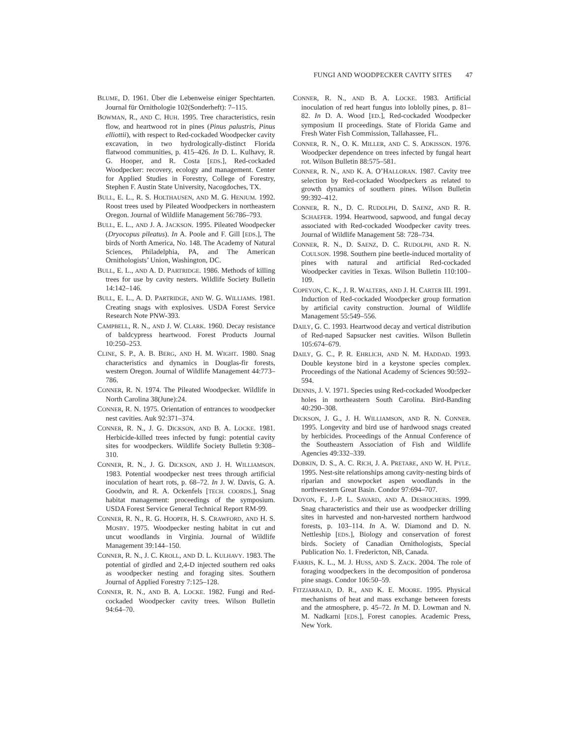FUNGI AND WOODPECKER CAVITY SITES 47
BLUME, D. 1961. Über die Lebenweise einiger Spechtarten. Journal für Ornithologie 102(Sonderheft): 7–115.
BOWMAN, R., AND C. HUH. 1995. Tree characteristics, resin flow, and heartwood rot in pines (Pinus palustris, Pinus elliottii), with respect to Red-cockaded Woodpecker cavity excavation, in two hydrologically-distinct Florida flatwood communities, p. 415–426. In D. L. Kulhavy, R. G. Hooper, and R. Costa [EDS.], Red-cockaded Woodpecker: recovery, ecology and management. Center for Applied Studies in Forestry, College of Forestry, Stephen F. Austin State University, Nacogdoches, TX.
BULL, E. L., R. S. HOLTHAUSEN, AND M. G. HENJUM. 1992. Roost trees used by Pileated Woodpeckers in northeastern Oregon. Journal of Wildlife Management 56:786–793.
BULL, E. L., AND J. A. JACKSON. 1995. Pileated Woodpecker (Dryocopus pileatus). In A. Poole and F. Gill [EDS.], The birds of North America, No. 148. The Academy of Natural Sciences, Philadelphia, PA, and The American Ornithologists’ Union, Washington, DC.
BULL, E. L., AND A. D. PARTRIDGE. 1986. Methods of killing trees for use by cavity nesters. Wildlife Society Bulletin 14:142–146.
BULL, E. L., A. D. PARTRIDGE, AND W. G. WILLIAMS. 1981. Creating snags with explosives. USDA Forest Service Research Note PNW-393.
CAMPBELL, R. N., AND J. W. CLARK. 1960. Decay resistance of baldcypress heartwood. Forest Products Journal 10:250–253.
CLINE, S. P., A. B. BERG, AND H. M. WIGHT. 1980. Snag characteristics and dynamics in Douglas-fir forests, western Oregon. Journal of Wildlife Management 44:773–786.
CONNER, R. N. 1974. The Pileated Woodpecker. Wildlife in North Carolina 38(June):24.
CONNER, R. N. 1975. Orientation of entrances to woodpecker nest cavities. Auk 92:371–374.
CONNER, R. N., J. G. DICKSON, AND B. A. LOCKE. 1981. Herbicide-killed trees infected by fungi: potential cavity sites for woodpeckers. Wildlife Society Bulletin 9:308–310.
CONNER, R. N., J. G. DICKSON, AND J. H. WILLIAMSON. 1983. Potential woodpecker nest trees through artificial inoculation of heart rots, p. 68–72. In J. W. Davis, G. A. Goodwin, and R. A. Ockenfels [TECH. COORDS.], Snag habitat management: proceedings of the symposium. USDA Forest Service General Technical Report RM-99.
CONNER, R. N., R. G. HOOPER, H. S. CRAWFORD, AND H. S. MOSBY. 1975. Woodpecker nesting habitat in cut and uncut woodlands in Virginia. Journal of Wildlife Management 39:144–150.
CONNER, R. N., J. C. KROLL, AND D. L. KULHAVY. 1983. The potential of girdled and 2,4-D injected southern red oaks as woodpecker nesting and foraging sites. Southern Journal of Applied Forestry 7:125–128.
CONNER, R. N., AND B. A. LOCKE. 1982. Fungi and Red-cockaded Woodpecker cavity trees. Wilson Bulletin 94:64–70.
CONNER, R. N., AND B. A. LOCKE. 1983. Artificial inoculation of red heart fungus into loblolly pines, p. 81–82. In D. A. Wood [ED.], Red-cockaded Woodpecker symposium II proceedings. State of Florida Game and Fresh Water Fish Commission, Tallahassee, FL.
CONNER, R. N., O. K. MILLER, AND C. S. ADKISSON. 1976. Woodpecker dependence on trees infected by fungal heart rot. Wilson Bulletin 88:575–581.
CONNER, R. N., AND K. A. O’HALLORAN. 1987. Cavity tree selection by Red-cockaded Woodpeckers as related to growth dynamics of southern pines. Wilson Bulletin 99:392–412.
CONNER, R. N., D. C. RUDOLPH, D. SAENZ, AND R. R. SCHAEFER. 1994. Heartwood, sapwood, and fungal decay associated with Red-cockaded Woodpecker cavity trees. Journal of Wildlife Management 58: 728–734.
CONNER, R. N., D. SAENZ, D. C. RUDOLPH, AND R. N. COULSON. 1998. Southern pine beetle-induced mortality of pines with natural and artificial Red-cockaded Woodpecker cavities in Texas. Wilson Bulletin 110:100–109.
COPEYON, C. K., J. R. WALTERS, AND J. H. CARTER III. 1991. Induction of Red-cockaded Woodpecker group formation by artificial cavity construction. Journal of Wildlife Management 55:549–556.
DAILY, G. C. 1993. Heartwood decay and vertical distribution of Red-naped Sapsucker nest cavities. Wilson Bulletin 105:674–679.
DAILY, G. C., P. R. EHRLICH, AND N. M. HADDAD. 1993. Double keystone bird in a keystone species complex. Proceedings of the National Academy of Sciences 90:592–594.
DENNIS, J. V. 1971. Species using Red-cockaded Woodpecker holes in northeastern South Carolina. Bird-Banding 40:290–308.
DICKSON, J. G., J. H. WILLIAMSON, AND R. N. CONNER. 1995. Longevity and bird use of hardwood snags created by herbicides. Proceedings of the Annual Conference of the Southeastern Association of Fish and Wildlife Agencies 49:332–339.
DOBKIN, D. S., A. C. RICH, J. A. PRETARE, AND W. H. PYLE. 1995. Nest-site relationships among cavity-nesting birds of riparian and snowpocket aspen woodlands in the northwestern Great Basin. Condor 97:694–707.
DOYON, F., J.-P. L. SAVARD, AND A. DESROCHERS. 1999. Snag characteristics and their use as woodpecker drilling sites in harvested and non-harvested northern hardwood forests, p. 103–114. In A. W. Diamond and D. N. Nettleship [EDS.], Biology and conservation of forest birds. Society of Canadian Ornithologists, Special Publication No. 1. Fredericton, NB, Canada.
FARRIS, K. L., M. J. HUSS, AND S. ZACK. 2004. The role of foraging woodpeckers in the decomposition of ponderosa pine snags. Condor 106:50–59.
FITZJARRALD, D. R., AND K. E. MOORE. 1995. Physical mechanisms of heat and mass exchange between forests and the atmosphere, p. 45–72. In M. D. Lowman and N. M. Nadkarni [EDS.], Forest canopies. Academic Press, New York.